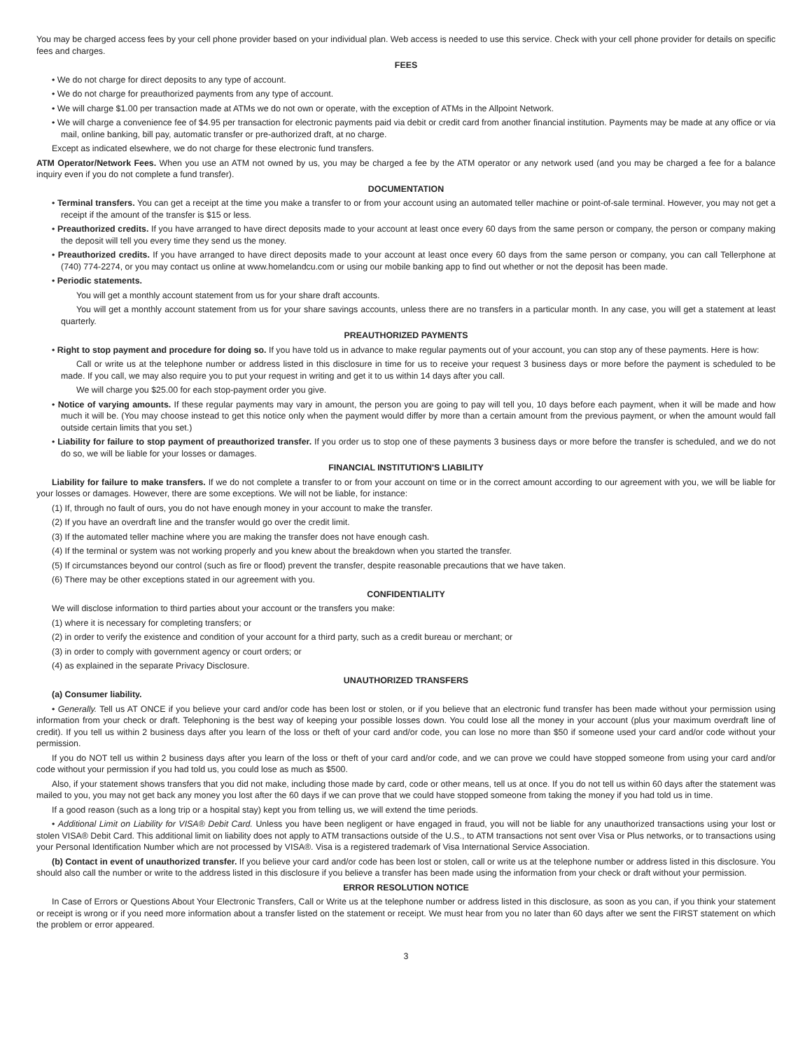You may be charged access fees by your cell phone provider based on your individual plan. Web access is needed to use this service. Check with your cell phone provider for details on specific fees and charges.
FEES
• We do not charge for direct deposits to any type of account.
• We do not charge for preauthorized payments from any type of account.
• We will charge $1.00 per transaction made at ATMs we do not own or operate, with the exception of ATMs in the Allpoint Network.
• We will charge a convenience fee of $4.95 per transaction for electronic payments paid via debit or credit card from another financial institution. Payments may be made at any office or via mail, online banking, bill pay, automatic transfer or pre-authorized draft, at no charge.
Except as indicated elsewhere, we do not charge for these electronic fund transfers.
ATM Operator/Network Fees. When you use an ATM not owned by us, you may be charged a fee by the ATM operator or any network used (and you may be charged a fee for a balance inquiry even if you do not complete a fund transfer).
DOCUMENTATION
• Terminal transfers. You can get a receipt at the time you make a transfer to or from your account using an automated teller machine or point-of-sale terminal. However, you may not get a receipt if the amount of the transfer is $15 or less.
• Preauthorized credits. If you have arranged to have direct deposits made to your account at least once every 60 days from the same person or company, the person or company making the deposit will tell you every time they send us the money.
• Preauthorized credits. If you have arranged to have direct deposits made to your account at least once every 60 days from the same person or company, you can call Tellerphone at (740) 774-2274, or you may contact us online at www.homelandcu.com or using our mobile banking app to find out whether or not the deposit has been made.
• Periodic statements.
You will get a monthly account statement from us for your share draft accounts.
You will get a monthly account statement from us for your share savings accounts, unless there are no transfers in a particular month. In any case, you will get a statement at least quarterly.
PREAUTHORIZED PAYMENTS
• Right to stop payment and procedure for doing so. If you have told us in advance to make regular payments out of your account, you can stop any of these payments. Here is how:
Call or write us at the telephone number or address listed in this disclosure in time for us to receive your request 3 business days or more before the payment is scheduled to be made. If you call, we may also require you to put your request in writing and get it to us within 14 days after you call.
We will charge you $25.00 for each stop-payment order you give.
• Notice of varying amounts. If these regular payments may vary in amount, the person you are going to pay will tell you, 10 days before each payment, when it will be made and how much it will be. (You may choose instead to get this notice only when the payment would differ by more than a certain amount from the previous payment, or when the amount would fall outside certain limits that you set.)
• Liability for failure to stop payment of preauthorized transfer. If you order us to stop one of these payments 3 business days or more before the transfer is scheduled, and we do not do so, we will be liable for your losses or damages.
FINANCIAL INSTITUTION'S LIABILITY
Liability for failure to make transfers. If we do not complete a transfer to or from your account on time or in the correct amount according to our agreement with you, we will be liable for your losses or damages. However, there are some exceptions. We will not be liable, for instance:
(1) If, through no fault of ours, you do not have enough money in your account to make the transfer.
(2) If you have an overdraft line and the transfer would go over the credit limit.
(3) If the automated teller machine where you are making the transfer does not have enough cash.
(4) If the terminal or system was not working properly and you knew about the breakdown when you started the transfer.
(5) If circumstances beyond our control (such as fire or flood) prevent the transfer, despite reasonable precautions that we have taken.
(6) There may be other exceptions stated in our agreement with you.
CONFIDENTIALITY
We will disclose information to third parties about your account or the transfers you make:
(1) where it is necessary for completing transfers; or
(2) in order to verify the existence and condition of your account for a third party, such as a credit bureau or merchant; or
(3) in order to comply with government agency or court orders; or
(4) as explained in the separate Privacy Disclosure.
UNAUTHORIZED TRANSFERS
(a) Consumer liability.
• Generally. Tell us AT ONCE if you believe your card and/or code has been lost or stolen, or if you believe that an electronic fund transfer has been made without your permission using information from your check or draft. Telephoning is the best way of keeping your possible losses down. You could lose all the money in your account (plus your maximum overdraft line of credit). If you tell us within 2 business days after you learn of the loss or theft of your card and/or code, you can lose no more than $50 if someone used your card and/or code without your permission.
If you do NOT tell us within 2 business days after you learn of the loss or theft of your card and/or code, and we can prove we could have stopped someone from using your card and/or code without your permission if you had told us, you could lose as much as $500.
Also, if your statement shows transfers that you did not make, including those made by card, code or other means, tell us at once. If you do not tell us within 60 days after the statement was mailed to you, you may not get back any money you lost after the 60 days if we can prove that we could have stopped someone from taking the money if you had told us in time.
If a good reason (such as a long trip or a hospital stay) kept you from telling us, we will extend the time periods.
• Additional Limit on Liability for VISA® Debit Card. Unless you have been negligent or have engaged in fraud, you will not be liable for any unauthorized transactions using your lost or stolen VISA® Debit Card. This additional limit on liability does not apply to ATM transactions outside of the U.S., to ATM transactions not sent over Visa or Plus networks, or to transactions using your Personal Identification Number which are not processed by VISA®. Visa is a registered trademark of Visa International Service Association.
(b) Contact in event of unauthorized transfer. If you believe your card and/or code has been lost or stolen, call or write us at the telephone number or address listed in this disclosure. You should also call the number or write to the address listed in this disclosure if you believe a transfer has been made using the information from your check or draft without your permission.
ERROR RESOLUTION NOTICE
In Case of Errors or Questions About Your Electronic Transfers, Call or Write us at the telephone number or address listed in this disclosure, as soon as you can, if you think your statement or receipt is wrong or if you need more information about a transfer listed on the statement or receipt. We must hear from you no later than 60 days after we sent the FIRST statement on which the problem or error appeared.
3